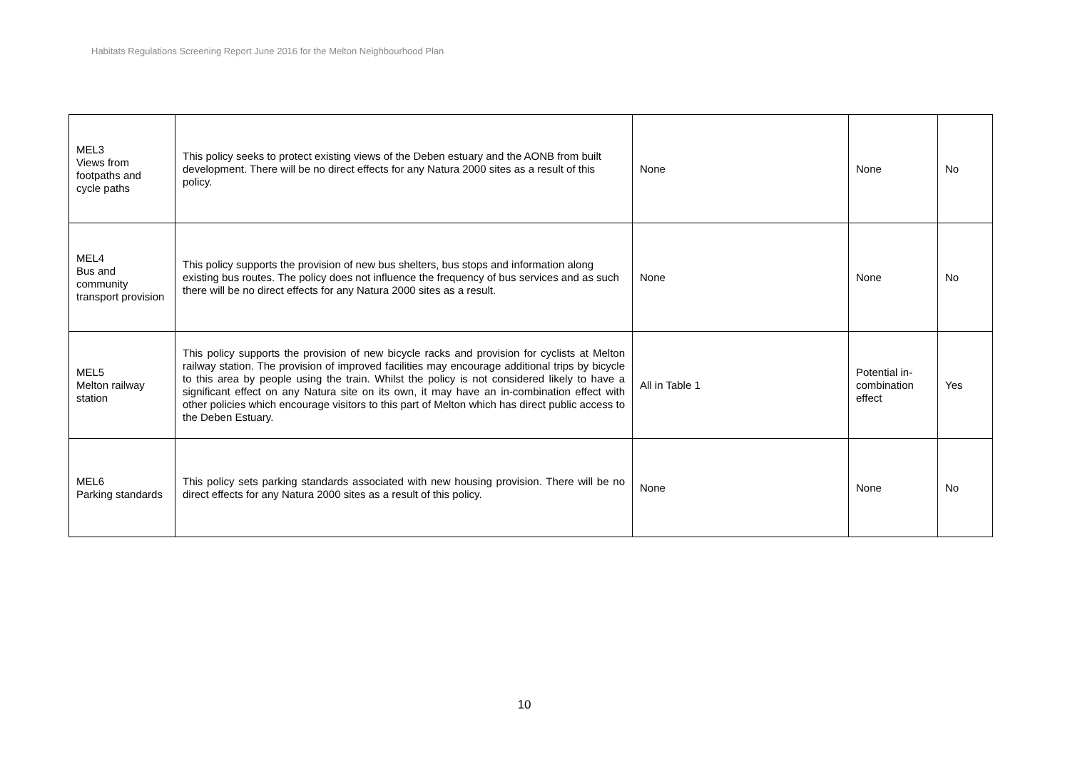Habitats Regulations Screening Report June 2016 for the Melton Neighbourhood Plan
| MEL3 Views from footpaths and cycle paths | This policy seeks to protect existing views of the Deben estuary and the AONB from built development. There will be no direct effects for any Natura 2000 sites as a result of this policy. | None | None | No |
| MEL4 Bus and community transport provision | This policy supports the provision of new bus shelters, bus stops and information along existing bus routes. The policy does not influence the frequency of bus services and as such there will be no direct effects for any Natura 2000 sites as a result. | None | None | No |
| MEL5 Melton railway station | This policy supports the provision of new bicycle racks and provision for cyclists at Melton railway station. The provision of improved facilities may encourage additional trips by bicycle to this area by people using the train. Whilst the policy is not considered likely to have a significant effect on any Natura site on its own, it may have an in-combination effect with other policies which encourage visitors to this part of Melton which has direct public access to the Deben Estuary. | All in Table 1 | Potential in-combination effect | Yes |
| MEL6 Parking standards | This policy sets parking standards associated with new housing provision. There will be no direct effects for any Natura 2000 sites as a result of this policy. | None | None | No |
10